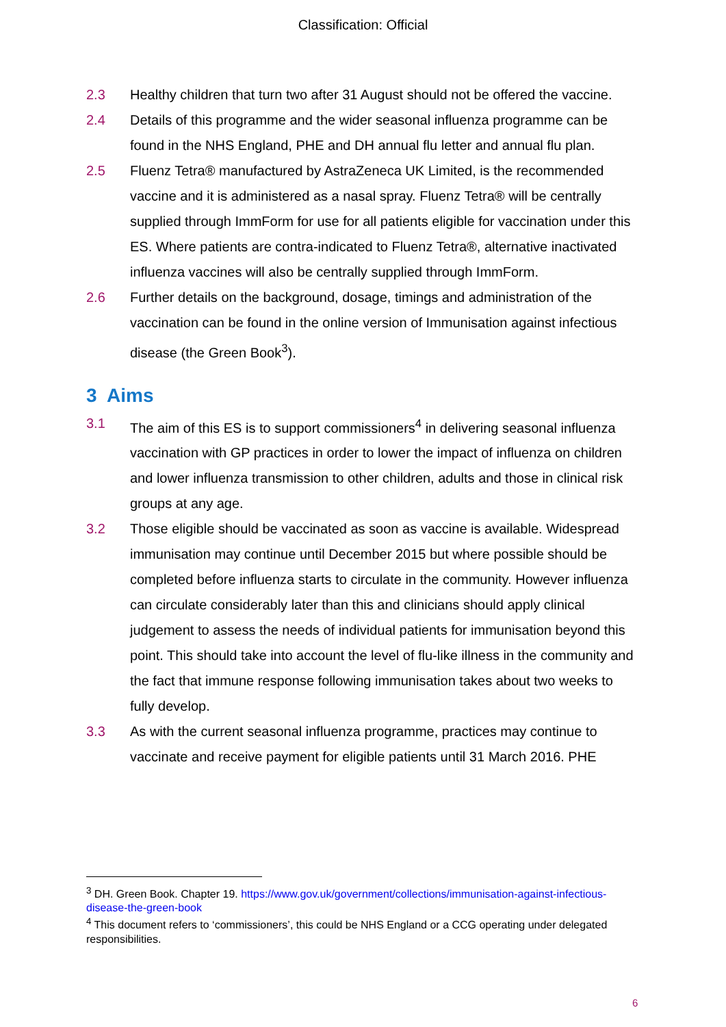Classification: Official
2.3 Healthy children that turn two after 31 August should not be offered the vaccine.
2.4 Details of this programme and the wider seasonal influenza programme can be found in the NHS England, PHE and DH annual flu letter and annual flu plan.
2.5 Fluenz Tetra® manufactured by AstraZeneca UK Limited, is the recommended vaccine and it is administered as a nasal spray. Fluenz Tetra® will be centrally supplied through ImmForm for use for all patients eligible for vaccination under this ES. Where patients are contra-indicated to Fluenz Tetra®, alternative inactivated influenza vaccines will also be centrally supplied through ImmForm.
2.6 Further details on the background, dosage, timings and administration of the vaccination can be found in the online version of Immunisation against infectious disease (the Green Book<sup>3</sup>).
3 Aims
3.1 The aim of this ES is to support commissioners<sup>4</sup> in delivering seasonal influenza vaccination with GP practices in order to lower the impact of influenza on children and lower influenza transmission to other children, adults and those in clinical risk groups at any age.
3.2 Those eligible should be vaccinated as soon as vaccine is available. Widespread immunisation may continue until December 2015 but where possible should be completed before influenza starts to circulate in the community. However influenza can circulate considerably later than this and clinicians should apply clinical judgement to assess the needs of individual patients for immunisation beyond this point. This should take into account the level of flu-like illness in the community and the fact that immune response following immunisation takes about two weeks to fully develop.
3.3 As with the current seasonal influenza programme, practices may continue to vaccinate and receive payment for eligible patients until 31 March 2016. PHE
<sup>3</sup> DH. Green Book. Chapter 19. https://www.gov.uk/government/collections/immunisation-against-infectious-disease-the-green-book
<sup>4</sup> This document refers to ‘commissioners’, this could be NHS England or a CCG operating under delegated responsibilities.
6